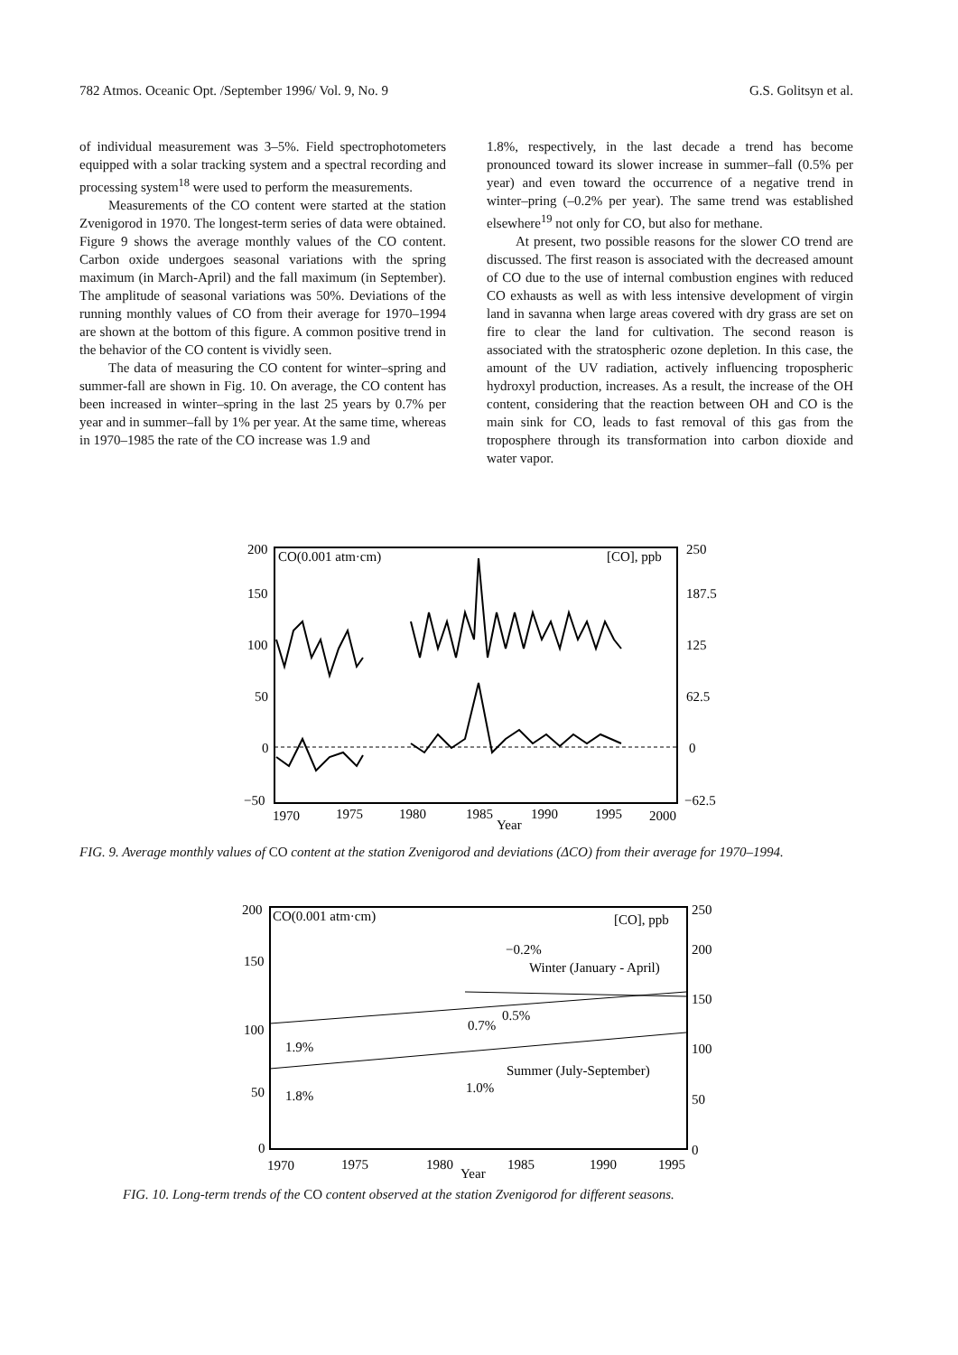782 Atmos. Oceanic Opt. /September 1996/ Vol. 9, No. 9 G.S. Golitsyn et al.
of individual measurement was 3–5%. Field spectrophotometers equipped with a solar tracking system and a spectral recording and processing system<sup>18</sup> were used to perform the measurements.
Measurements of the CO content were started at the station Zvenigorod in 1970. The longest-term series of data were obtained. Figure 9 shows the average monthly values of the CO content. Carbon oxide undergoes seasonal variations with the spring maximum (in March-April) and the fall maximum (in September). The amplitude of seasonal variations was 50%. Deviations of the running monthly values of CO from their average for 1970–1994 are shown at the bottom of this figure. A common positive trend in the behavior of the CO content is vividly seen.
The data of measuring the CO content for winter–spring and summer-fall are shown in Fig. 10. On average, the CO content has been increased in winter–spring in the last 25 years by 0.7% per year and in summer–fall by 1% per year. At the same time, whereas in 1970–1985 the rate of the CO increase was 1.9 and
1.8%, respectively, in the last decade a trend has become pronounced toward its slower increase in summer–fall (0.5% per year) and even toward the occurrence of a negative trend in winter–pring (–0.2% per year). The same trend was established elsewhere<sup>19</sup> not only for CO, but also for methane.
At present, two possible reasons for the slower CO trend are discussed. The first reason is associated with the decreased amount of CO due to the use of internal combustion engines with reduced CO exhausts as well as with less intensive development of virgin land in savanna when large areas covered with dry grass are set on fire to clear the land for cultivation. The second reason is associated with the stratospheric ozone depletion. In this case, the amount of the UV radiation, actively influencing tropospheric hydroxyl production, increases. As a result, the increase of the OH content, considering that the reaction between OH and CO is the main sink for CO, leads to fast removal of this gas from the troposphere through its transformation into carbon dioxide and water vapor.
200
150
100
50
0
−50
CO(0.001 atm·cm)
[CO], ppb
250
187.5
125
62.5
0
−62.5
1970
1975
1980
1985
1990
1995
2000
Year
FIG. 9. Average monthly values of CO content at the station Zvenigorod and deviations (ΔCO) from their average for 1970–1994.
200
150
100
50
0
CO(0.001 atm·cm)
[CO], ppb
250
200
150
100
50
0
−0.2%
Winter (January - April)
0.7%
0.5%
1.9%
Summer (July-September)
1.0%
1.8%
1970
1975
1980
1985
1990
1995
Year
FIG. 10. Long-term trends of the CO content observed at the station Zvenigorod for different seasons.